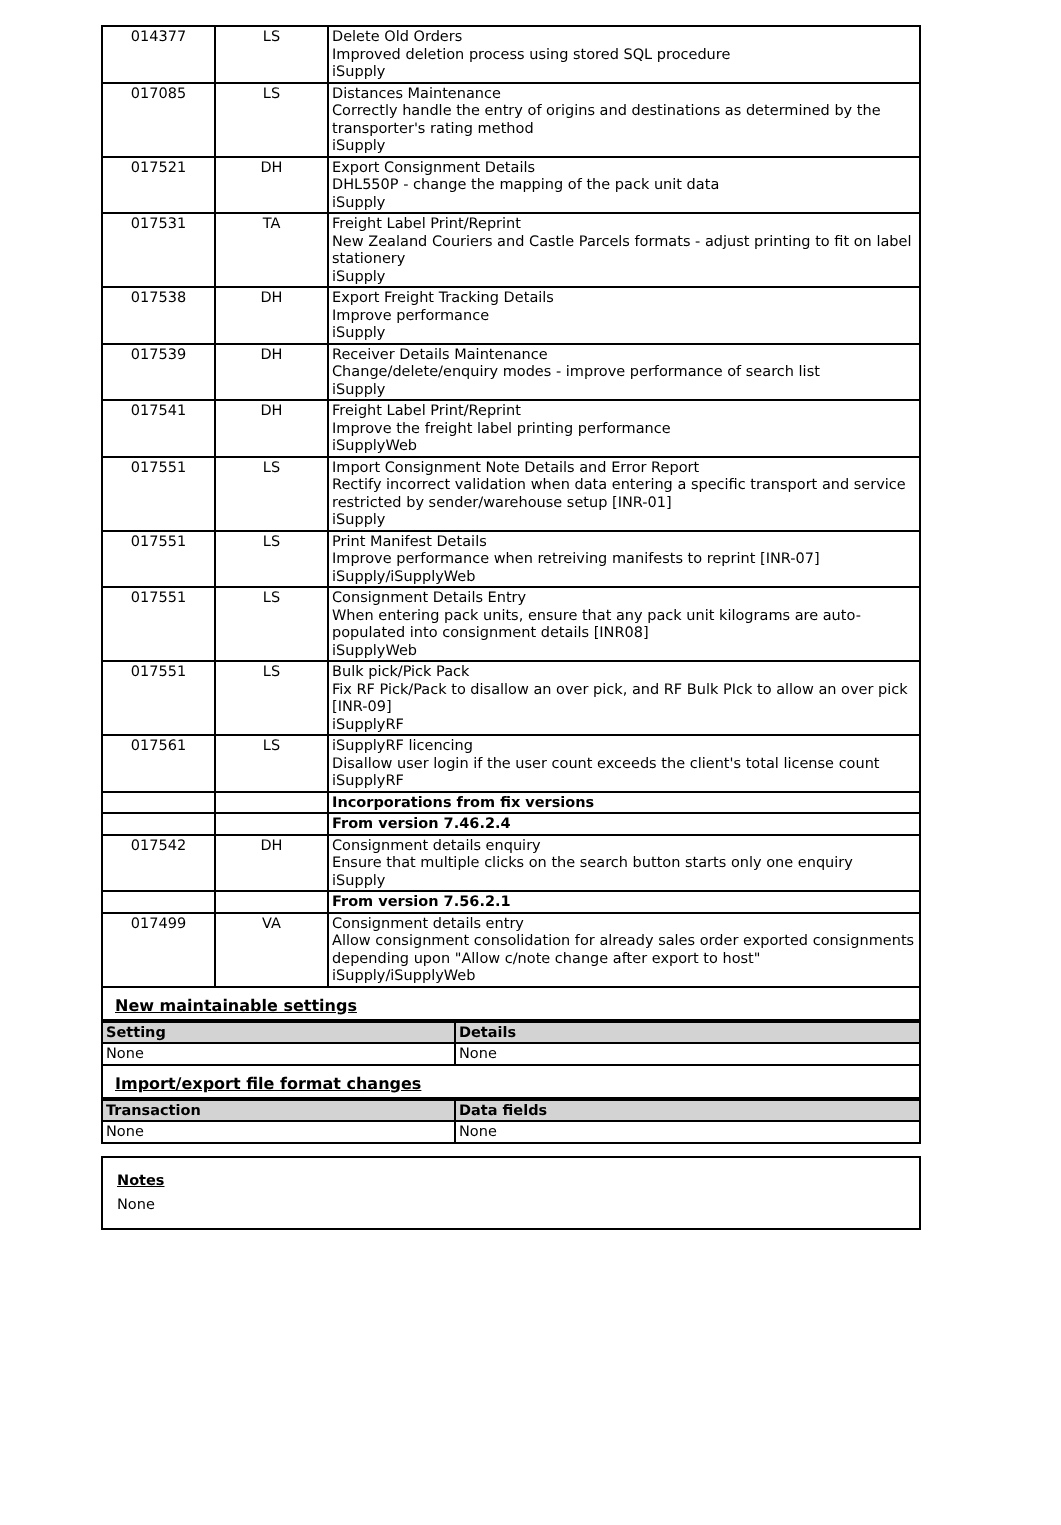| 014377 | LS | Delete Old Orders Improved deletion process using stored SQL procedure iSupply |
| 017085 | LS | Distances Maintenance Correctly handle the entry of origins and destinations as determined by the transporter's rating method iSupply |
| 017521 | DH | Export Consignment Details DHL550P - change the mapping of the pack unit data iSupply |
| 017531 | TA | Freight Label Print/Reprint New Zealand Couriers and Castle Parcels formats - adjust printing to fit on label stationery iSupply |
| 017538 | DH | Export Freight Tracking Details Improve performance iSupply |
| 017539 | DH | Receiver Details Maintenance Change/delete/enquiry modes - improve performance of search list iSupply |
| 017541 | DH | Freight Label Print/Reprint Improve the freight label printing performance iSupplyWeb |
| 017551 | LS | Import Consignment Note Details and Error Report Rectify incorrect validation when data entering a specific transport and service restricted by sender/warehouse setup [INR-01] iSupply |
| 017551 | LS | Print Manifest Details Improve performance when retreiving manifests to reprint [INR-07] iSupply/iSupplyWeb |
| 017551 | LS | Consignment Details Entry When entering pack units, ensure that any pack unit kilograms are auto-populated into consignment details [INR08] iSupplyWeb |
| 017551 | LS | Bulk pick/Pick Pack Fix RF Pick/Pack to disallow an over pick, and RF Bulk PIck to allow an over pick [INR-09] iSupplyRF |
| 017561 | LS | iSupplyRF licencing Disallow user login if the user count exceeds the client's total license count iSupplyRF |
| | | Incorporations from fix versions |
| | | From version 7.46.2.4 |
| 017542 | DH | Consignment details enquiry Ensure that multiple clicks on the search button starts only one enquiry iSupply |
| | | From version 7.56.2.1 |
| 017499 | VA | Consignment details entry Allow consignment consolidation for already sales order exported consignments depending upon "Allow c/note change after export to host" iSupply/iSupplyWeb |
New maintainable settings
| Setting | Details |
| --- | --- |
| None | None |
Import/export file format changes
| Transaction | Data fields |
| --- | --- |
| None | None |
Notes
None